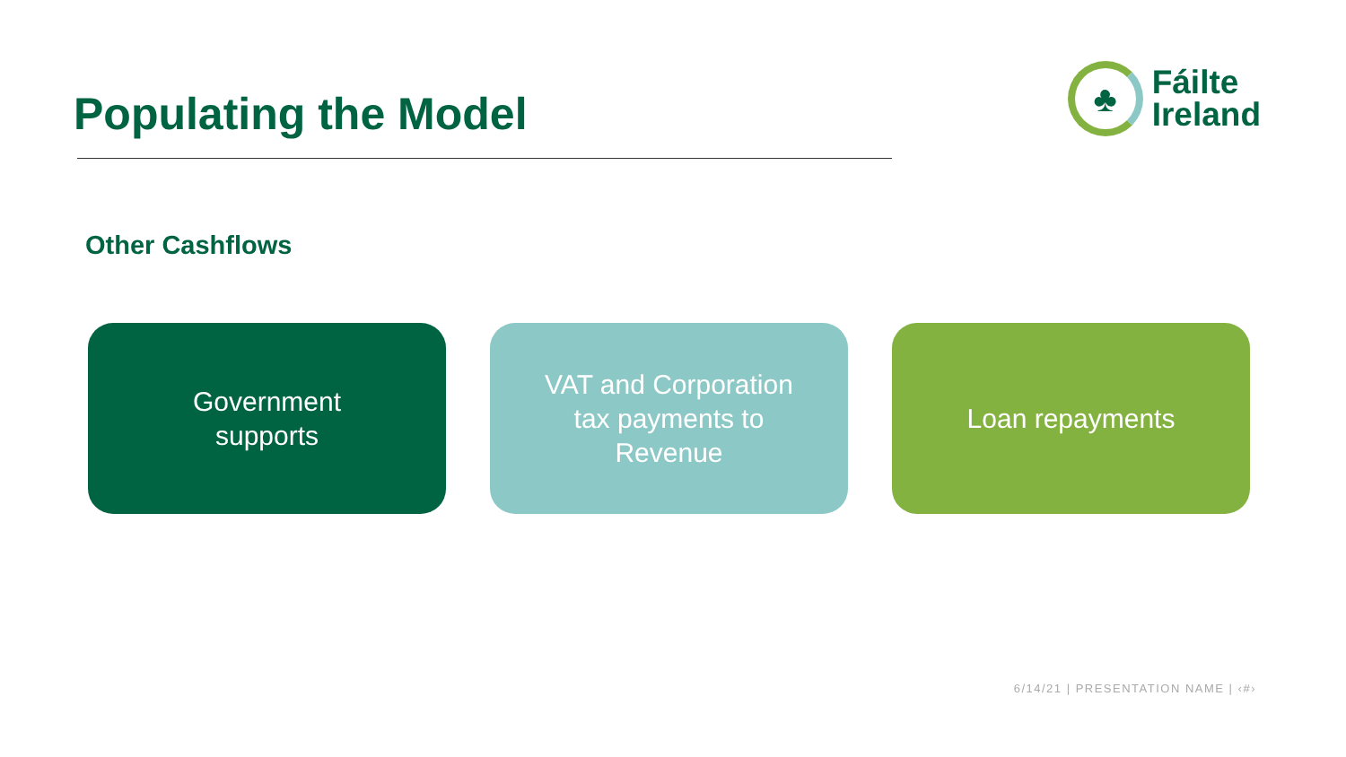Populating the Model
♣
Fáilte
Ireland
Other Cashflows
Government
supports
VAT and Corporation
tax payments to
Revenue
Loan repayments
6/14/21 | PRESENTATION NAME | ‹#›